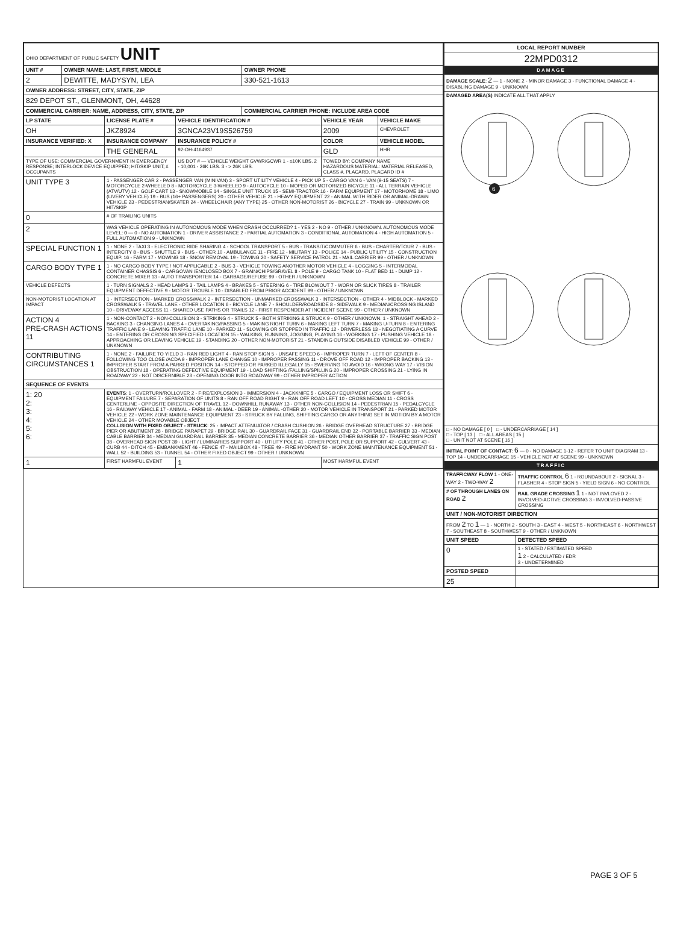| OHIO DEPARTMENT OF PUBLIC SAFETY UNIT | | |
| UNIT # | OWNER NAME: LAST, FIRST, MIDDLE | OWNER PHONE |
| 2 | DEWITTE, MADYSYN, LEA | 330-521-1613 |
| OWNER ADDRESS: STREET, CITY, STATE, ZIP | | |
| 829 DEPOT ST., GLENMONT, OH, 44628 | | |
| COMMERCIAL CARRIER: NAME, ADDRESS, CITY, STATE, ZIP | | COMMERCIAL CARRIER PHONE: INCLUDE AREA CODE |
| LP STATE | LICENSE PLATE # | VEHICLE IDENTIFICATION # | VEHICLE YEAR | VEHICLE MAKE |
| --- | --- | --- | --- | --- |
| OH | JKZ8924 | 3GNCA23V19S526759 | 2009 | CHEVROLET |
| INSURANCE VERIFIED: X | INSURANCE COMPANY | INSURANCE POLICY # | COLOR | VEHICLE MODEL |
| | THE GENERAL | 92-OH-4164937 | GLD | HHR |
| TYPE OF USE: COMMERCIAL GOVERNMENT IN EMERGENCY RESPONSE; INTERLOCK DEVICE EQUIPPED; HIT/SKIP UNIT; # OCCUPANTS | | US DOT # — VEHICLE WEIGHT GVWR/GCWR 1 - ≤10K LBS. 2 - 10,001 - 26K LBS. 3 - > 26K LBS. | TOWED BY: COMPANY NAME HAZARDOUS MATERIAL: MATERIAL RELEASED, CLASS #, PLACARD, PLACARD ID # | |
| UNIT TYPE 3 | 1 - PASSENGER CAR 2 - PASSENGER VAN (MINIVAN) 3 - SPORT UTILITY VEHICLE 4 - PICK UP 5 - CARGO VAN 6 - VAN (9-15 SEATS) 7 - MOTORCYCLE 2-WHEELED 8 - MOTORCYCLE 3-WHEELED 9 - AUTOCYCLE 10 - MOPED OR MOTORIZED BICYCLE 11 - ALL TERRAIN VEHICLE (ATV/UTV) 12 - GOLF CART 13 - SNOWMOBILE 14 - SINGLE UNIT TRUCK 15 - SEMI-TRACTOR 16 - FARM EQUIPMENT 17 - MOTORHOME 18 - LIMO (LIVERY VEHICLE) 19 - BUS (16+ PASSENGERS) 20 - OTHER VEHICLE 21 - HEAVY EQUIPMENT 22 - ANIMAL WITH RIDER OR ANIMAL-DRAWN VEHICLE 23 - PEDESTRIAN/SKATER 24 - WHEELCHAIR (ANY TYPE) 25 - OTHER NON-MOTORIST 26 - BICYCLE 27 - TRAIN 99 - UNKNOWN OR HIT/SKIP | | | |
| 0 | # OF TRAILING UNITS | | | |
| 2 | WAS VEHICLE OPERATING IN AUTONOMOUS MODE WHEN CRASH OCCURRED? 1 - YES 2 - NO 9 - OTHER / UNKNOWN. AUTONOMOUS MODE LEVEL: 0 — 0 - NO AUTOMATION 1 - DRIVER ASSISTANCE 2 - PARTIAL AUTOMATION 3 - CONDITIONAL AUTOMATION 4 - HIGH AUTOMATION 5 - FULL AUTOMATION 9 - UNKNOWN | | | |
| SPECIAL FUNCTION 1 | 1 - NONE 2 - TAXI 3 - ELECTRONIC RIDE SHARING 4 - SCHOOL TRANSPORT 5 - BUS - TRANSIT/COMMUTER 6 - BUS - CHARTER/TOUR 7 - BUS - INTERCITY 8 - BUS - SHUTTLE 9 - BUS - OTHER 10 - AMBULANCE 11 - FIRE 12 - MILITARY 13 - POLICE 14 - PUBLIC UTILITY 15 - CONSTRUCTION EQUIP. 16 - FARM 17 - MOWING 18 - SNOW REMOVAL 19 - TOWING 20 - SAFETY SERVICE PATROL 21 - MAIL CARRIER 99 - OTHER / UNKNOWN | | | |
| CARGO BODY TYPE 1 | 1 - NO CARGO BODY TYPE / NOT APPLICABLE 2 - BUS 3 - VEHICLE TOWING ANOTHER MOTOR VEHICLE 4 - LOGGING 5 - INTERMODAL CONTAINER CHASSIS 6 - CARGOVAN /ENCLOSED BOX 7 - GRAIN/CHIPS/GRAVEL 8 - POLE 9 - CARGO TANK 10 - FLAT BED 11 - DUMP 12 - CONCRETE MIXER 13 - AUTO TRANSPORTER 14 - GARBAGE/REFUSE 99 - OTHER / UNKNOWN | | | |
| VEHICLE DEFECTS | 1 - TURN SIGNALS 2 - HEAD LAMPS 3 - TAIL LAMPS 4 - BRAKES 5 - STEERING 6 - TIRE BLOWOUT 7 - WORN OR SLICK TIRES 8 - TRAILER EQUIPMENT DEFECTIVE 9 - MOTOR TROUBLE 10 - DISABLED FROM PRIOR ACCIDENT 99 - OTHER / UNKNOWN | | | |
| NON-MOTORIST LOCATION AT IMPACT | 1 - INTERSECTION - MARKED CROSSWALK 2 - INTERSECTION - UNMARKED CROSSWALK 3 - INTERSECTION - OTHER 4 - MIDBLOCK - MARKED CROSSWALK 5 - TRAVEL LANE - OTHER LOCATION 6 - BICYCLE LANE 7 - SHOULDER/ROADSIDE 8 - SIDEWALK 9 - MEDIAN/CROSSING ISLAND 10 - DRIVEWAY ACCESS 11 - SHARED USE PATHS OR TRAILS 12 - FIRST RESPONDER AT INCIDENT SCENE 99 - OTHER / UNKNOWN | | | |
| ACTION 4 PRE-CRASH ACTIONS 11 | 1 - NON-CONTACT 2 - NON-COLLISION 3 - STRIKING 4 - STRUCK 5 - BOTH STRIKING & STRUCK 9 - OTHER / UNKNOWN. 1 - STRAIGHT AHEAD 2 - BACKING 3 - CHANGING LANES 4 - OVERTAKING/PASSING 5 - MAKING RIGHT TURN 6 - MAKING LEFT TURN 7 - MAKING U-TURN 8 - ENTERING TRAFFIC LANE 9 - LEAVING TRAFFIC LANE 10 - PARKED 11 - SLOWING OR STOPPED IN TRAFFIC 12 - DRIVERLESS 13 - NEGOTIATING A CURVE 14 - ENTERING OR CROSSING SPECIFIED LOCATION 15 - WALKING, RUNNING, JOGGING, PLAYING 16 - WORKING 17 - PUSHING VEHICLE 18 - APPROACHING OR LEAVING VEHICLE 19 - STANDING 20 - OTHER NON-MOTORIST 21 - STANDING OUTSIDE DISABLED VEHICLE 99 - OTHER / UNKNOWN | | | |
| CONTRIBUTING CIRCUMSTANCES 1 | 1 - NONE 2 - FAILURE TO YIELD 3 - RAN RED LIGHT 4 - RAN STOP SIGN 5 - UNSAFE SPEED 6 - IMPROPER TURN 7 - LEFT OF CENTER 8 - FOLLOWING TOO CLOSE /ACDA 9 - IMPROPER LANE CHANGE 10 - IMPROPER PASSING 11 - DROVE OFF ROAD 12 - IMPROPER BACKING 13 - IMPROPER START FROM A PARKED POSITION 14 - STOPPED OR PARKED ILLEGALLY 15 - SWERVING TO AVOID 16 - WRONG WAY 17 - VISION OBSTRUCTION 18 - OPERATING DEFECTIVE EQUIPMENT 19 - LOAD SHIFTING /FALLING/SPILLING 20 - IMPROPER CROSSING 21 - LYING IN ROADWAY 22 - NOT DISCERNIBLE 23 - OPENING DOOR INTO ROADWAY 99 - OTHER IMPROPER ACTION | | | |
| SEQUENCE OF EVENTS | | | | |
| 1: 20 2: 3: 4: 5: 6: | EVENTS : 1 - OVERTURN/ROLLOVER 2 - FIRE/EXPLOSION 3 - IMMERSION 4 - JACKKNIFE 5 - CARGO / EQUIPMENT LOSS OR SHIFT 6 - EQUIPMENT FAILURE 7 - SEPARATION OF UNITS 8 - RAN OFF ROAD RIGHT 9 - RAN OFF ROAD LEFT 10 - CROSS MEDIAN 11 - CROSS CENTERLINE - OPPOSITE DIRECTION OF TRAVEL 12 - DOWNHILL RUNAWAY 13 - OTHER NON-COLLISION 14 - PEDESTRIAN 15 - PEDALCYCLE 16 - RAILWAY VEHICLE 17 - ANIMAL - FARM 18 - ANIMAL - DEER 19 - ANIMAL -OTHER 20 - MOTOR VEHICLE IN TRANSPORT 21 - PARKED MOTOR VEHICLE 22 - WORK ZONE MAINTENANCE EQUIPMENT 23 - STRUCK BY FALLING, SHIFTING CARGO OR ANYTHING SET IN MOTION BY A MOTOR VEHICLE 24 - OTHER MOVABLE OBJECT COLLISION WITH FIXED OBJECT - STRUCK : 25 - IMPACT ATTENUATOR / CRASH CUSHION 26 - BRIDGE OVERHEAD STRUCTURE 27 - BRIDGE PIER OR ABUTMENT 28 - BRIDGE PARAPET 29 - BRIDGE RAIL 30 - GUARDRAIL FACE 31 - GUARDRAIL END 32 - PORTABLE BARRIER 33 - MEDIAN CABLE BARRIER 34 - MEDIAN GUARDRAIL BARRIER 35 - MEDIAN CONCRETE BARRIER 36 - MEDIAN OTHER BARRIER 37 - TRAFFIC SIGN POST 38 - OVERHEAD SIGN POST 39 - LIGHT / LUMINARIES SUPPORT 40 - UTILITY POLE 41 - OTHER POST, POLE OR SUPPORT 42 - CULVERT 43 - CURB 44 - DITCH 45 - EMBANKMENT 46 - FENCE 47 - MAILBOX 48 - TREE 49 - FIRE HYDRANT 50 - WORK ZONE MAINTENANCE EQUIPMENT 51 - WALL 52 - BUILDING 53 - TUNNEL 54 - OTHER FIXED OBJECT 99 - OTHER / UNKNOWN | | | |
| 1 | FIRST HARMFUL EVENT | 1 | MOST HARMFUL EVENT | |
| LOCAL REPORT NUMBER |
| --- |
| 22MPD0312 |
| DAMAGE |
| DAMAGE SCALE : 2 — 1 - NONE 2 - MINOR DAMAGE 3 - FUNCTIONAL DAMAGE 4 - DISABLING DAMAGE 9 - UNKNOWN |
| DAMAGED AREA(S) INDICATE ALL THAT APPLY 6 |
| □ - NO DAMAGE [ 0 ] □ - UNDERCARRIAGE [ 14 ] □ - TOP [ 13 ] □ - ALL AREAS [ 15 ] □ - UNIT NOT AT SCENE [ 16 ] |
| INITIAL POINT OF CONTACT : 6 — 0 - NO DAMAGE 1-12 - REFER TO UNIT DIAGRAM 13 - TOP 14 - UNDERCARRIAGE 15 - VEHICLE NOT AT SCENE 99 - UNKNOWN |
| TRAFFIC |
| TRAFFICWAY FLOW 1 - ONE-WAY 2 - TWO-WAY 2 | TRAFFIC CONTROL 6 1 - ROUNDABOUT 2 - SIGNAL 3 - FLASHER 4 - STOP SIGN 5 - YIELD SIGN 6 - NO CONTROL |
| # OF THROUGH LANES ON ROAD 2 | RAIL GRADE CROSSING 1 1 - NOT INVLOVED 2 - INVOLVED-ACTIVE CROSSING 3 - INVOLVED-PASSIVE CROSSING |
| UNIT / NON-MOTORIST DIRECTION | |
| FROM 2 TO 1 — 1 - NORTH 2 - SOUTH 3 - EAST 4 - WEST 5 - NORTHEAST 6 - NORTHWEST 7 - SOUTHEAST 8 - SOUTHWEST 9 - OTHER / UNKNOWN | |
| UNIT SPEED | DETECTED SPEED |
| 0 | 1 - STATED / ESTIMATED SPEED 1 2 - CALCULATED / EDR 3 - UNDETERMINED |
| POSTED SPEED | |
| 25 | |
PAGE 3 OF 5